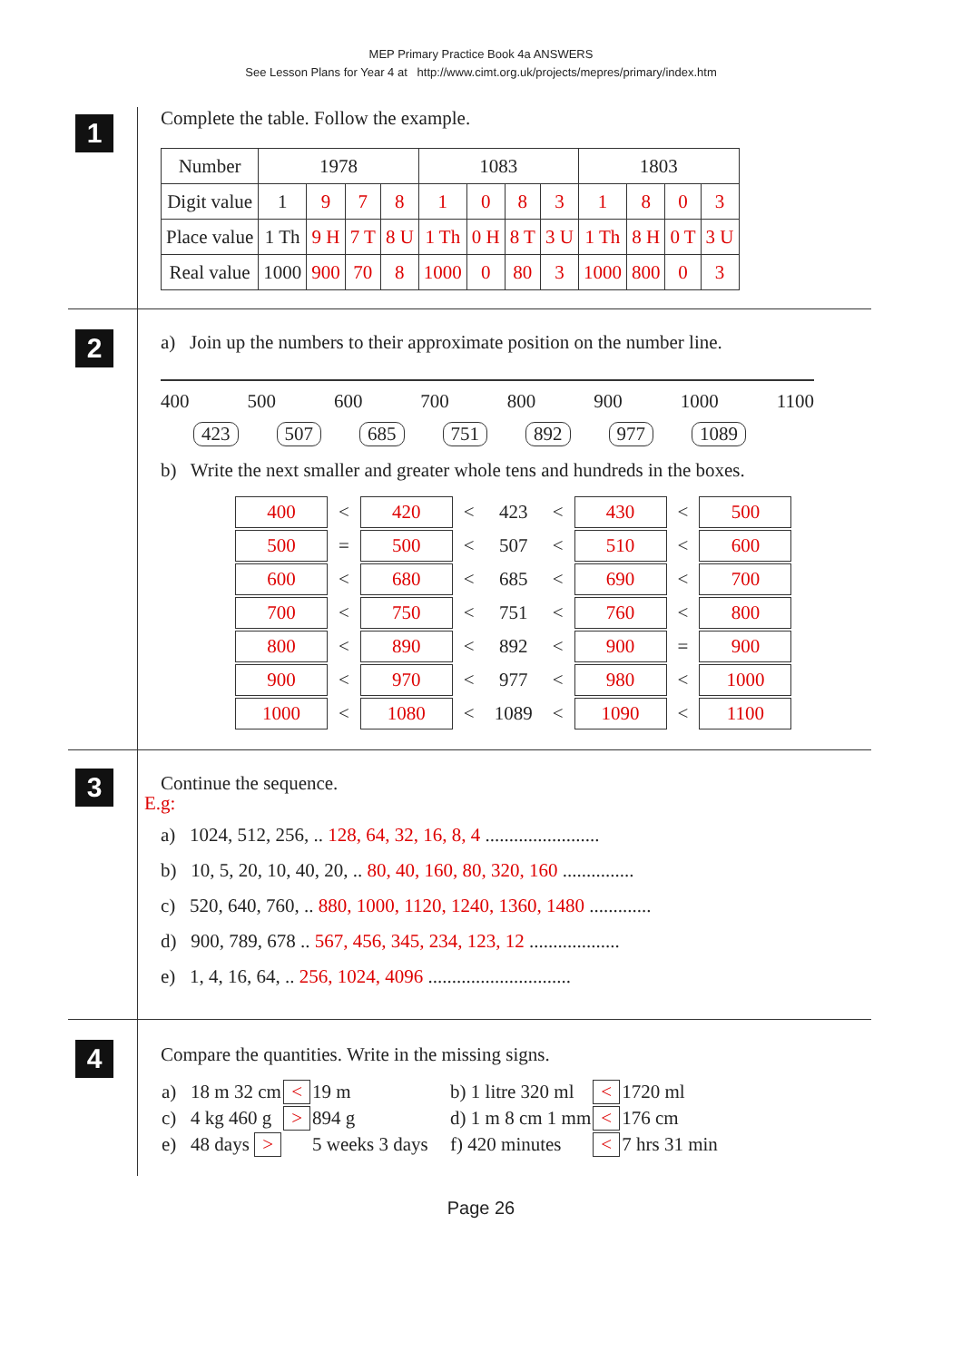MEP Primary Practice Book 4a ANSWERS
See Lesson Plans for Year 4 at http://www.cimt.org.uk/projects/mepres/primary/index.htm
1
Complete the table. Follow the example.
| Number | 1978 | | | | 1083 | | | | 1803 | | | |
| Digit value | 1 | 9 | 7 | 8 | 1 | 0 | 8 | 3 | 1 | 8 | 0 | 3 |
| Place value | 1 Th | 9 H | 7 T | 8 U | 1 Th | 0 H | 8 T | 3 U | 1 Th | 8 H | 0 T | 3 U |
| Real value | 1000 | 900 | 70 | 8 | 1000 | 0 | 80 | 3 | 1000 | 800 | 0 | 3 |
2
a) Join up the numbers to their approximate position on the number line.
400 500 600 700 800 900 1000 1100
423 507 685 751 892 977 1089
b) Write the next smaller and greater whole tens and hundreds in the boxes.
| 400 | < | 420 | < | 423 | < | 430 | < | 500 |
| 500 | = | 500 | < | 507 | < | 510 | < | 600 |
| 600 | < | 680 | < | 685 | < | 690 | < | 700 |
| 700 | < | 750 | < | 751 | < | 760 | < | 800 |
| 800 | < | 890 | < | 892 | < | 900 | = | 900 |
| 900 | < | 970 | < | 977 | < | 980 | < | 1000 |
| 1000 | < | 1080 | < | 1089 | < | 1090 | < | 1100 |
3
Continue the sequence.
E.g:
a) 1024, 512, 256, .. 128, 64, 32, 16, 8, 4 ........................
b) 10, 5, 20, 10, 40, 20, .. 80, 40, 160, 80, 320, 160 ...............
c) 520, 640, 760, .. 880, 1000, 1120, 1240, 1360, 1480 .............
d) 900, 789, 678 .. 567, 456, 345, 234, 123, 12 ...................
e) 1, 4, 16, 64, .. 256, 1024, 4096 ..............................
4
Compare the quantities. Write in the missing signs.
| a) 18 m 32 cm | < | 19 m | b) 1 litre 320 ml | < | 1720 ml |
| c) 4 kg 460 g | > | 894 g | d) 1 m 8 cm 1 mm | < | 176 cm |
| e) 48 days > | | 5 weeks 3 days | f) 420 minutes | < | 7 hrs 31 min |
Page 26